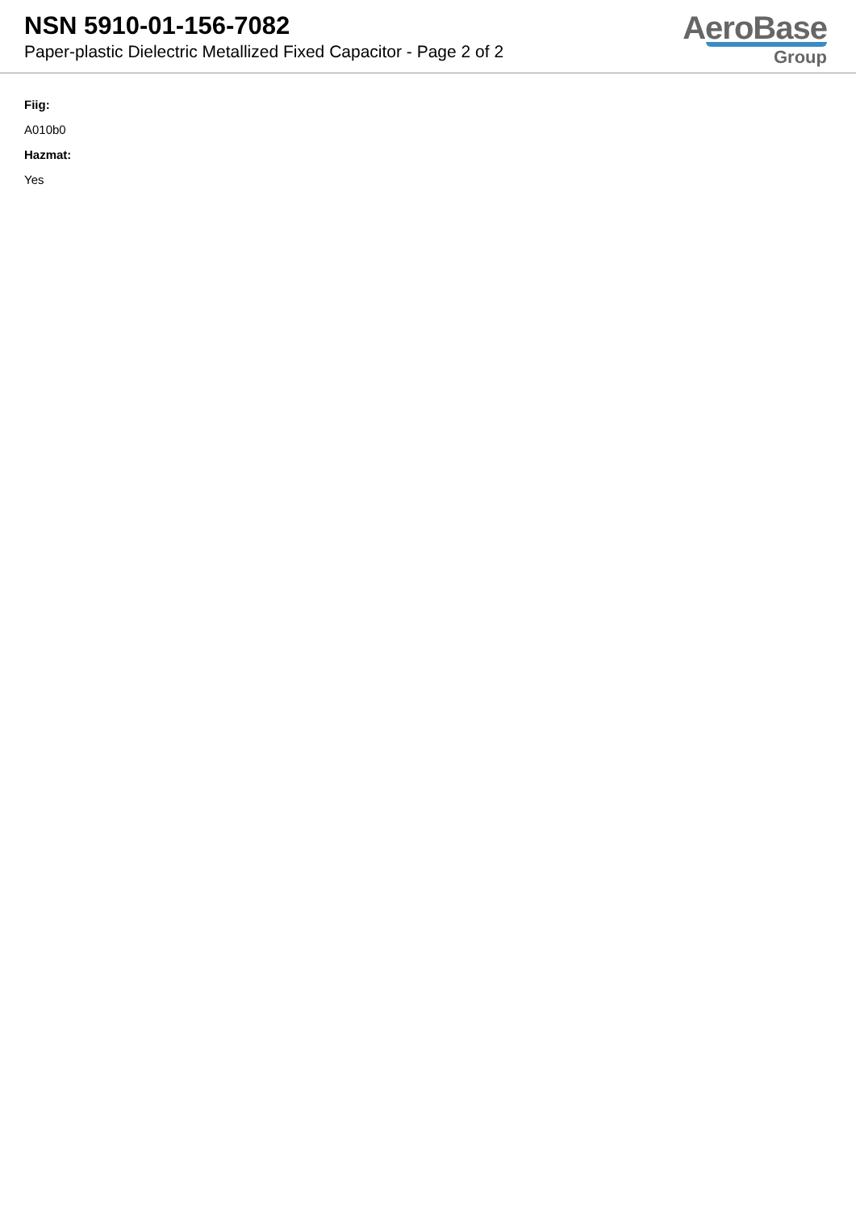NSN 5910-01-156-7082
Paper-plastic Dielectric Metallized Fixed Capacitor - Page 2 of 2
AeroBase
Group
Fiig:
A010b0
Hazmat:
Yes